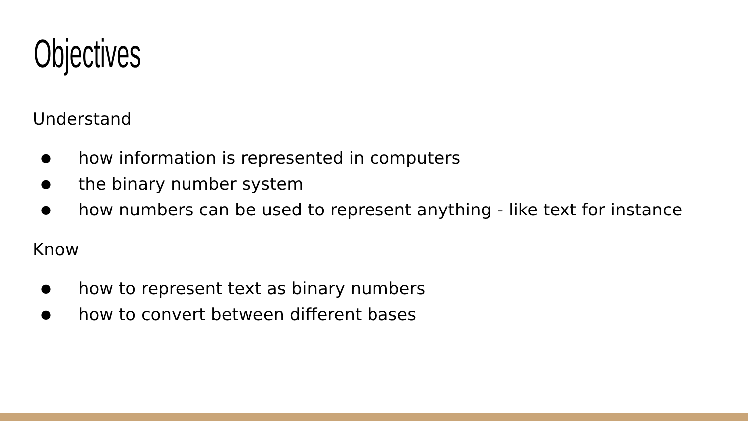Objectives
Understand
● how information is represented in computers
● the binary number system
● how numbers can be used to represent anything - like text for instance
Know
● how to represent text as binary numbers
● how to convert between different bases